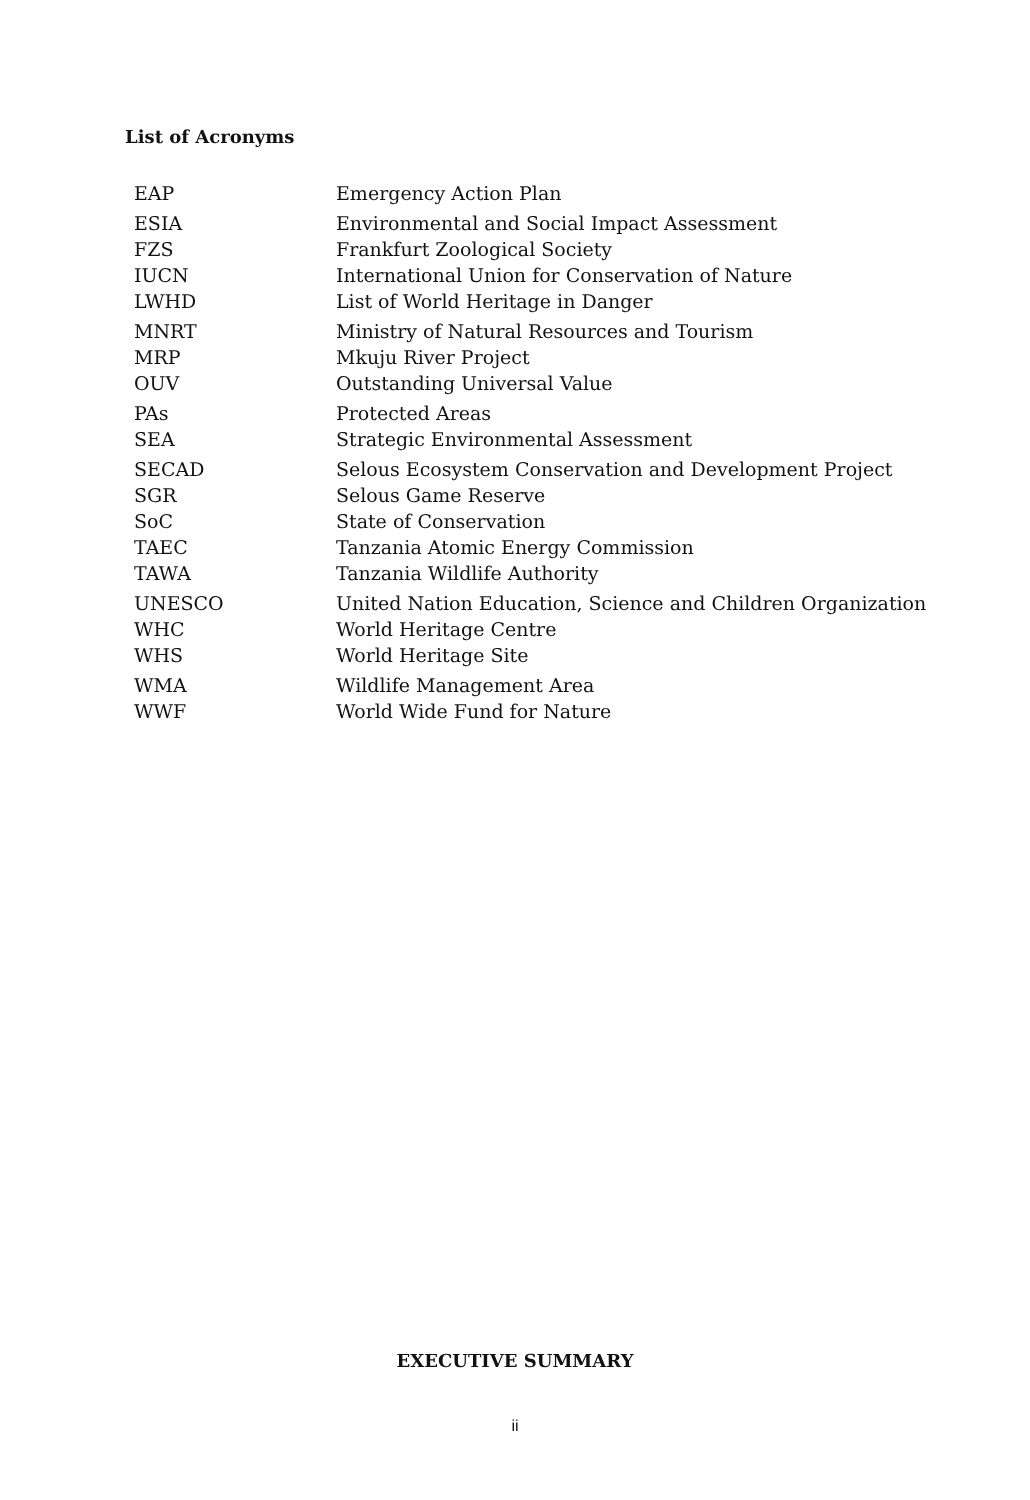List of Acronyms
| EAP | Emergency Action Plan |
| ESIA | Environmental and Social Impact Assessment |
| FZS | Frankfurt Zoological Society |
| IUCN | International Union for Conservation of Nature |
| LWHD | List of World Heritage in Danger |
| MNRT | Ministry of Natural Resources and Tourism |
| MRP | Mkuju River Project |
| OUV | Outstanding Universal Value |
| PAs | Protected Areas |
| SEA | Strategic Environmental Assessment |
| SECAD | Selous Ecosystem Conservation and Development Project |
| SGR | Selous Game Reserve |
| SoC | State of Conservation |
| TAEC | Tanzania Atomic Energy Commission |
| TAWA | Tanzania Wildlife Authority |
| UNESCO | United Nation Education, Science and Children Organization |
| WHC | World Heritage Centre |
| WHS | World Heritage Site |
| WMA | Wildlife Management Area |
| WWF | World Wide Fund for Nature |
EXECUTIVE SUMMARY
ii